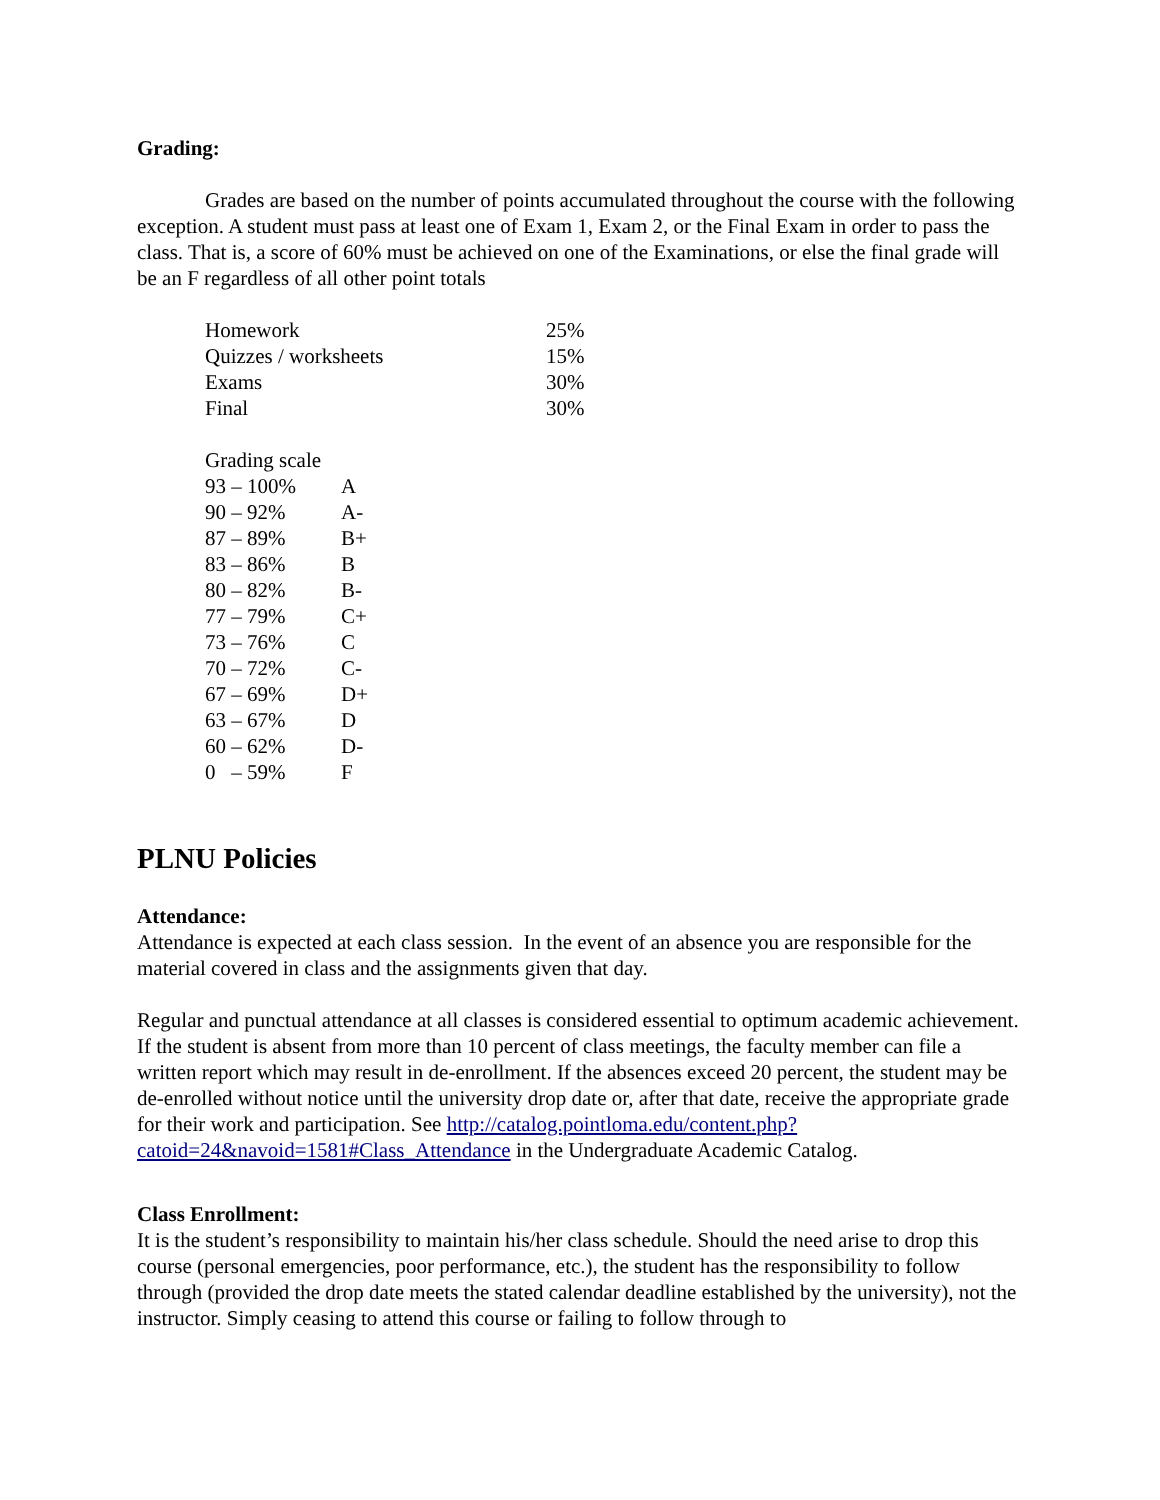Grading:
Grades are based on the number of points accumulated throughout the course with the following exception. A student must pass at least one of Exam 1, Exam 2, or the Final Exam in order to pass the class. That is, a score of 60% must be achieved on one of the Examinations, or else the final grade will be an F regardless of all other point totals
| Homework | 25% |
| Quizzes / worksheets | 15% |
| Exams | 30% |
| Final | 30% |
| Grading scale | |
| 93 – 100% | A |
| 90 – 92% | A- |
| 87 – 89% | B+ |
| 83 – 86% | B |
| 80 – 82% | B- |
| 77 – 79% | C+ |
| 73 – 76% | C |
| 70 – 72% | C- |
| 67 – 69% | D+ |
| 63 – 67% | D |
| 60 – 62% | D- |
| 0 – 59% | F |
PLNU Policies
Attendance:
Attendance is expected at each class session. In the event of an absence you are responsible for the material covered in class and the assignments given that day.
Regular and punctual attendance at all classes is considered essential to optimum academic achievement. If the student is absent from more than 10 percent of class meetings, the faculty member can file a written report which may result in de-enrollment. If the absences exceed 20 percent, the student may be de-enrolled without notice until the university drop date or, after that date, receive the appropriate grade for their work and participation. See http://catalog.pointloma.edu/content.php?catoid=24&navoid=1581#Class_Attendance in the Undergraduate Academic Catalog.
Class Enrollment:
It is the student’s responsibility to maintain his/her class schedule. Should the need arise to drop this course (personal emergencies, poor performance, etc.), the student has the responsibility to follow through (provided the drop date meets the stated calendar deadline established by the university), not the instructor. Simply ceasing to attend this course or failing to follow through to